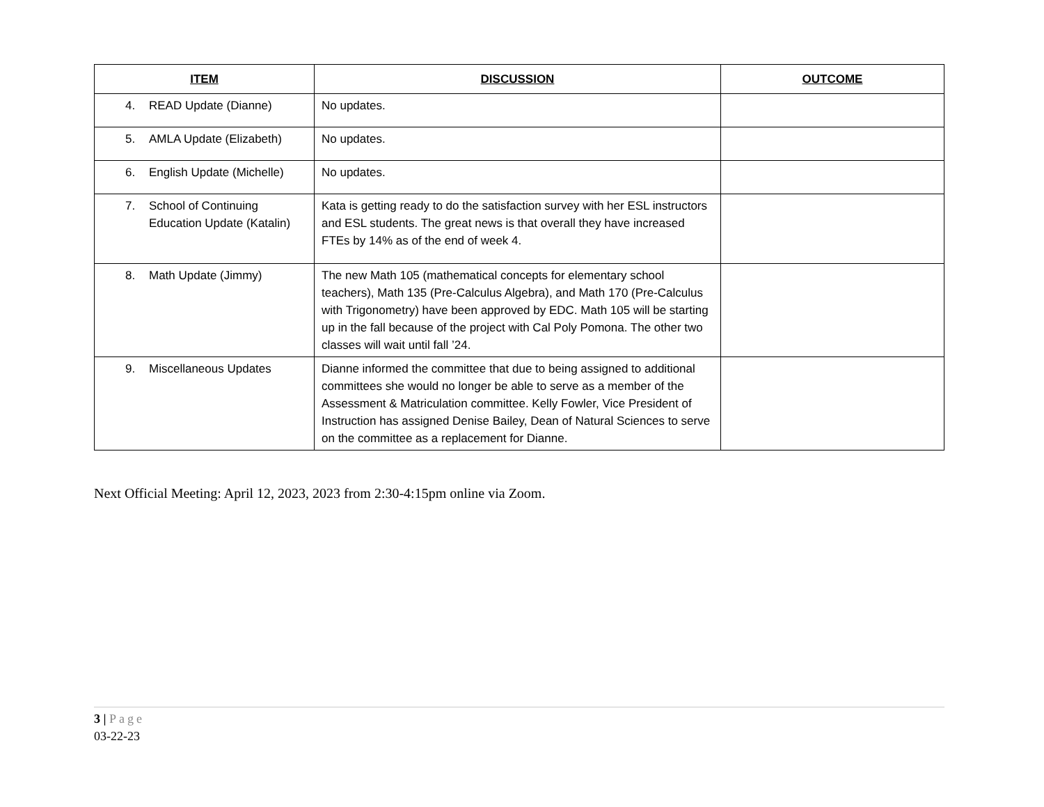| ITEM | DISCUSSION | OUTCOME |
| --- | --- | --- |
| 4. READ Update (Dianne) | No updates. | |
| 5. AMLA Update (Elizabeth) | No updates. | |
| 6. English Update (Michelle) | No updates. | |
| 7. School of Continuing Education Update (Katalin) | Kata is getting ready to do the satisfaction survey with her ESL instructors and ESL students. The great news is that overall they have increased FTEs by 14% as of the end of week 4. | |
| 8. Math Update (Jimmy) | The new Math 105 (mathematical concepts for elementary school teachers), Math 135 (Pre-Calculus Algebra), and Math 170 (Pre-Calculus with Trigonometry) have been approved by EDC. Math 105 will be starting up in the fall because of the project with Cal Poly Pomona. The other two classes will wait until fall ’24. | |
| 9. Miscellaneous Updates | Dianne informed the committee that due to being assigned to additional committees she would no longer be able to serve as a member of the Assessment & Matriculation committee. Kelly Fowler, Vice President of Instruction has assigned Denise Bailey, Dean of Natural Sciences to serve on the committee as a replacement for Dianne. | |
Next Official Meeting: April 12, 2023, 2023 from 2:30-4:15pm online via Zoom.
3 | Page
03-22-23